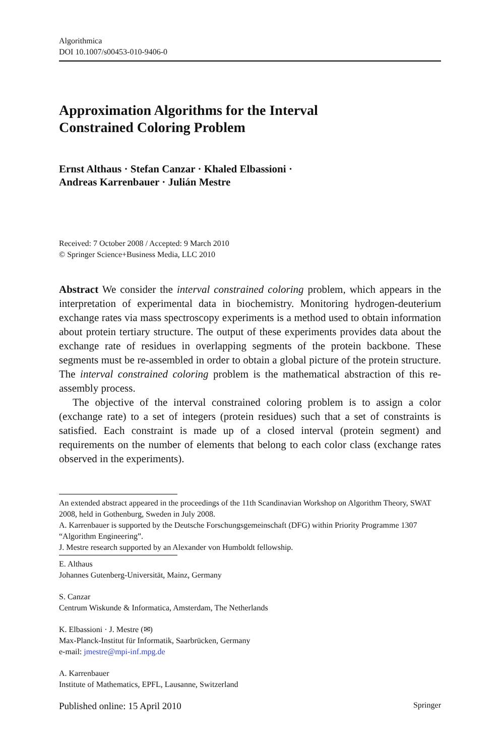Algorithmica
DOI 10.1007/s00453-010-9406-0
Approximation Algorithms for the Interval
Constrained Coloring Problem
Ernst Althaus · Stefan Canzar · Khaled Elbassioni ·
Andreas Karrenbauer · Julián Mestre
Received: 7 October 2008 / Accepted: 9 March 2010
© Springer Science+Business Media, LLC 2010
Abstract We consider the interval constrained coloring problem, which appears in the interpretation of experimental data in biochemistry. Monitoring hydrogen-deuterium exchange rates via mass spectroscopy experiments is a method used to obtain information about protein tertiary structure. The output of these experiments provides data about the exchange rate of residues in overlapping segments of the protein backbone. These segments must be re-assembled in order to obtain a global picture of the protein structure. The interval constrained coloring problem is the mathematical abstraction of this re-assembly process.
The objective of the interval constrained coloring problem is to assign a color (exchange rate) to a set of integers (protein residues) such that a set of constraints is satisfied. Each constraint is made up of a closed interval (protein segment) and requirements on the number of elements that belong to each color class (exchange rates observed in the experiments).
An extended abstract appeared in the proceedings of the 11th Scandinavian Workshop on Algorithm Theory, SWAT 2008, held in Gothenburg, Sweden in July 2008.
A. Karrenbauer is supported by the Deutsche Forschungsgemeinschaft (DFG) within Priority Programme 1307 “Algorithm Engineering”.
J. Mestre research supported by an Alexander von Humboldt fellowship.
E. Althaus
Johannes Gutenberg-Universität, Mainz, Germany
S. Canzar
Centrum Wiskunde & Informatica, Amsterdam, The Netherlands
K. Elbassioni · J. Mestre (✉)
Max-Planck-Institut für Informatik, Saarbrücken, Germany
e-mail: jmestre@mpi-inf.mpg.de
A. Karrenbauer
Institute of Mathematics, EPFL, Lausanne, Switzerland
Published online: 15 April 2010 Springer